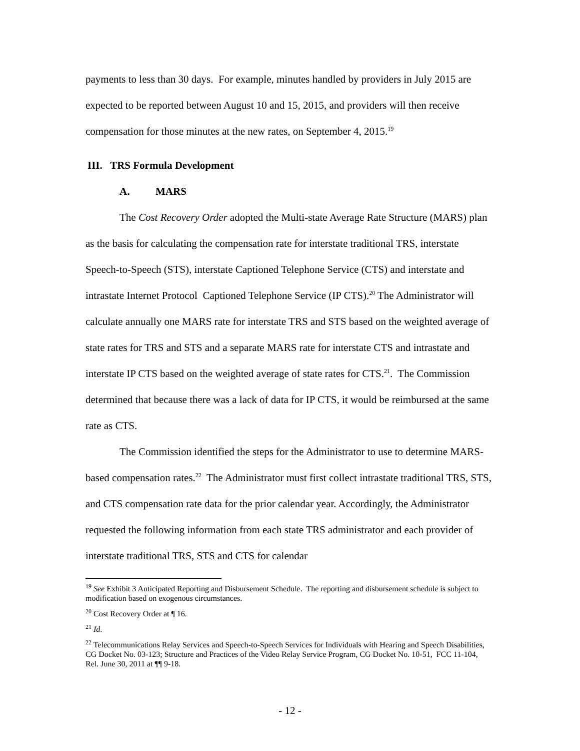payments to less than 30 days. For example, minutes handled by providers in July 2015 are expected to be reported between August 10 and 15, 2015, and providers will then receive compensation for those minutes at the new rates, on September 4, 2015.<sup>19</sup>
III. TRS Formula Development
A. MARS
The Cost Recovery Order adopted the Multi-state Average Rate Structure (MARS) plan as the basis for calculating the compensation rate for interstate traditional TRS, interstate Speech-to-Speech (STS), interstate Captioned Telephone Service (CTS) and interstate and intrastate Internet Protocol Captioned Telephone Service (IP CTS).<sup>20</sup> The Administrator will calculate annually one MARS rate for interstate TRS and STS based on the weighted average of state rates for TRS and STS and a separate MARS rate for interstate CTS and intrastate and interstate IP CTS based on the weighted average of state rates for CTS.<sup>21</sup>. The Commission determined that because there was a lack of data for IP CTS, it would be reimbursed at the same rate as CTS.
The Commission identified the steps for the Administrator to use to determine MARS-based compensation rates.<sup>22</sup> The Administrator must first collect intrastate traditional TRS, STS, and CTS compensation rate data for the prior calendar year. Accordingly, the Administrator requested the following information from each state TRS administrator and each provider of interstate traditional TRS, STS and CTS for calendar
<sup>19</sup> See Exhibit 3 Anticipated Reporting and Disbursement Schedule. The reporting and disbursement schedule is subject to modification based on exogenous circumstances.
<sup>20</sup> Cost Recovery Order at ¶ 16.
<sup>21</sup> Id.
<sup>22</sup> Telecommunications Relay Services and Speech-to-Speech Services for Individuals with Hearing and Speech Disabilities, CG Docket No. 03-123; Structure and Practices of the Video Relay Service Program, CG Docket No. 10-51, FCC 11-104, Rel. June 30, 2011 at ¶¶ 9-18.
- 12 -